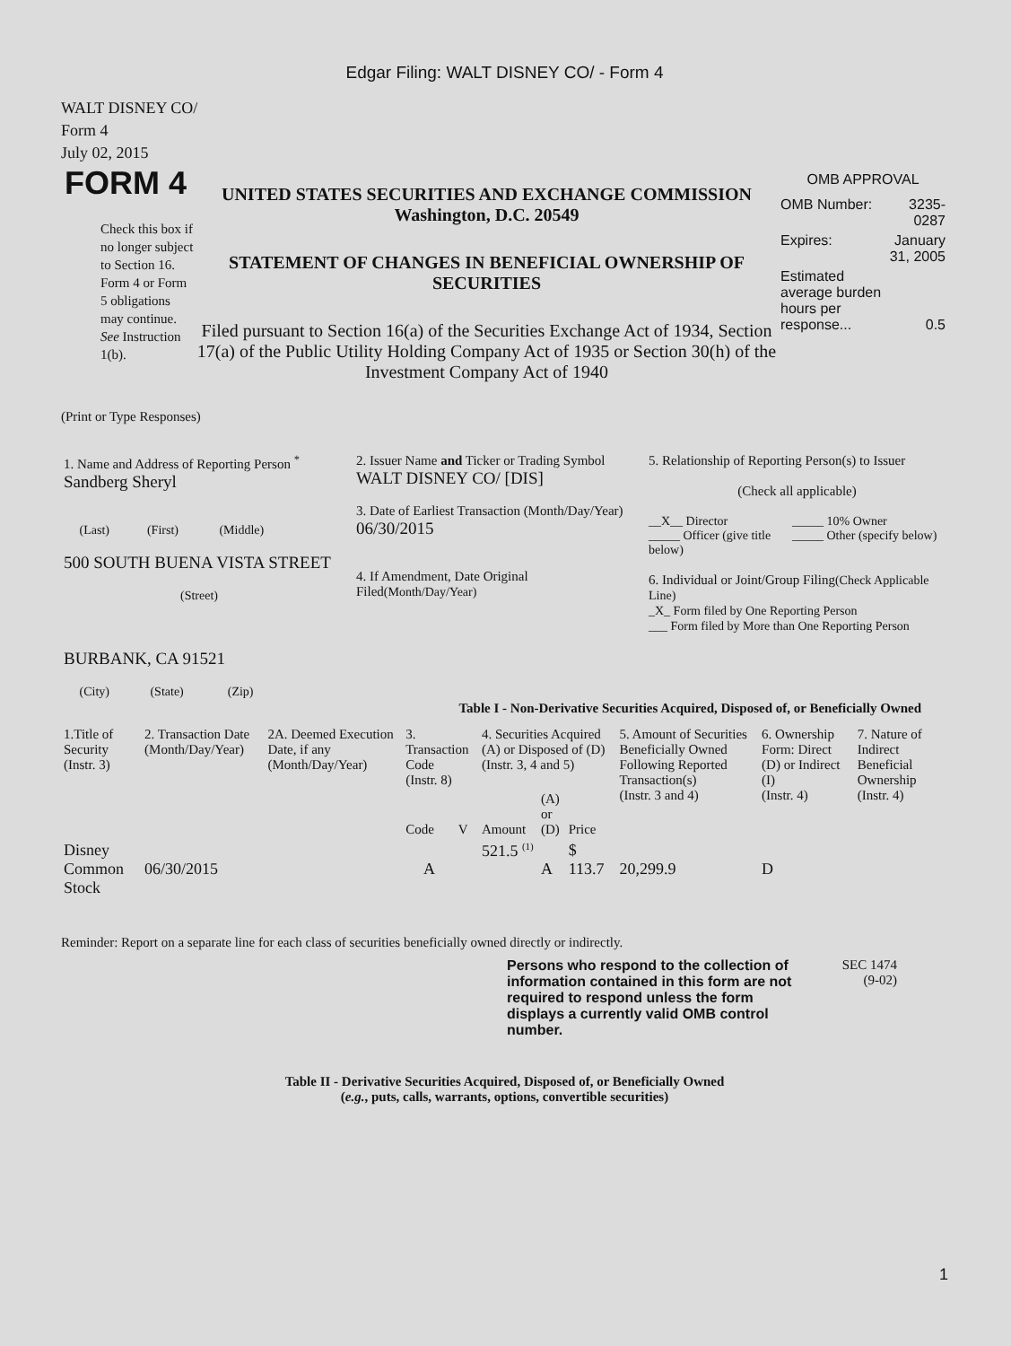Edgar Filing: WALT DISNEY CO/ - Form 4
WALT DISNEY CO/
Form 4
July 02, 2015
FORM 4
Check this box if no longer subject to Section 16. Form 4 or Form 5 obligations may continue. See Instruction 1(b).
UNITED STATES SECURITIES AND EXCHANGE COMMISSION
Washington, D.C. 20549
STATEMENT OF CHANGES IN BENEFICIAL OWNERSHIP OF SECURITIES
Filed pursuant to Section 16(a) of the Securities Exchange Act of 1934, Section 17(a) of the Public Utility Holding Company Act of 1935 or Section 30(h) of the Investment Company Act of 1940
OMB APPROVAL
| OMB Number: | 3235-0287 |
| Expires: | January 31, 2005 |
| Estimated average burden hours per response... | 0.5 |
(Print or Type Responses)
| 1. Name and Address of Reporting Person <sup>*</sup> Sandberg Sheryl (Last) (First) (Middle) 500 SOUTH BUENA VISTA STREET (Street) BURBANK, CA 91521 (City) (State) (Zip) | 2. Issuer Name and Ticker or Trading Symbol WALT DISNEY CO/ [DIS] 3. Date of Earliest Transaction (Month/Day/Year) 06/30/2015 4. If Amendment, Date Original Filed (Month/Day/Year) | 5. Relationship of Reporting Person(s) to Issuer (Check all applicable) __X__ Director _____ Officer (give title below) _____ 10% Owner _____ Other (specify below) 6. Individual or Joint/Group Filing (Check Applicable Line) _X_ Form filed by One Reporting Person ___ Form filed by More than One Reporting Person |
Table I - Non-Derivative Securities Acquired, Disposed of, or Beneficially Owned
| 1.Title of Security (Instr. 3) | 2. Transaction Date (Month/Day/Year) | 2A. Deemed Execution Date, if any (Month/Day/Year) | 3. Transaction Code (Instr. 8) | | 4. Securities Acquired (A) or Disposed of (D) (Instr. 3, 4 and 5) | | | 5. Amount of Securities Beneficially Owned Following Reported Transaction(s) (Instr. 3 and 4) | 6. Ownership Form: Direct (D) or Indirect (I) (Instr. 4) | 7. Nature of Indirect Beneficial Ownership (Instr. 4) |
| --- | --- | --- | --- | --- | --- | --- | --- | --- | --- | --- |
| | | | Code | V | Amount | (A) or (D) | Price | | | |
| Disney Common Stock | 06/30/2015 | | A | | 521.5 <sup>(1)</sup> | A | $ 113.7 | 20,299.9 | D | |
Reminder: Report on a separate line for each class of securities beneficially owned directly or indirectly.
Persons who respond to the collection of information contained in this form are not required to respond unless the form displays a currently valid OMB control number.
SEC 1474
(9-02)
Table II - Derivative Securities Acquired, Disposed of, or Beneficially Owned
(e.g., puts, calls, warrants, options, convertible securities)
1